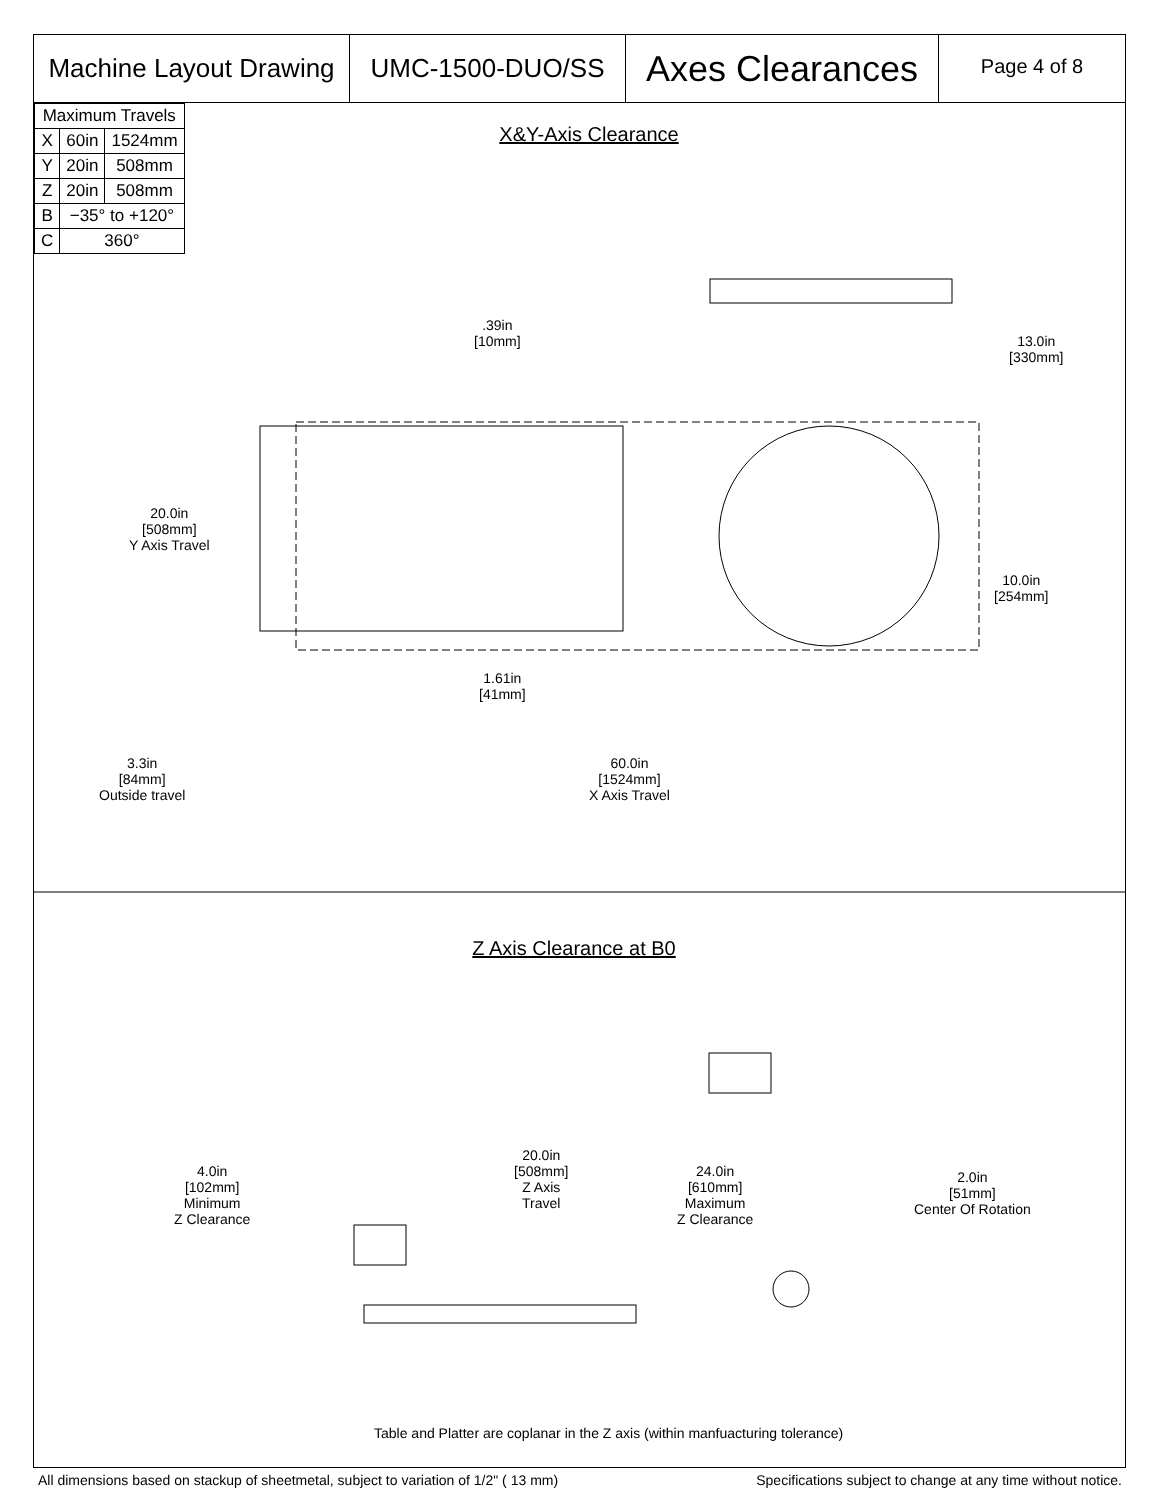Machine Layout Drawing
UMC-1500-DUO/SS
Axes Clearances
Page 4 of 8
| Maximum Travels | | |
| --- | --- | --- |
| X | 60in | 1524mm |
| Y | 20in | 508mm |
| Z | 20in | 508mm |
| B | −35° to +120° | |
| C | 360° | |
X&Y-Axis Clearance
.39in
[10mm]
13.0in
[330mm]
20.0in
[508mm]
Y Axis Travel
10.0in
[254mm]
1.61in
[41mm]
3.3in
[84mm]
Outside travel
60.0in
[1524mm]
X Axis Travel
Z Axis Clearance at B0
4.0in
[102mm]
Minimum
Z Clearance
20.0in
[508mm]
Z Axis
Travel
24.0in
[610mm]
Maximum
Z Clearance
2.0in
[51mm]
Center Of Rotation
Table and Platter are coplanar in the Z axis (within manfuacturing tolerance)
All dimensions based on stackup of sheetmetal, subject to variation of 1/2" ( 13 mm) Specifications subject to change at any time without notice.